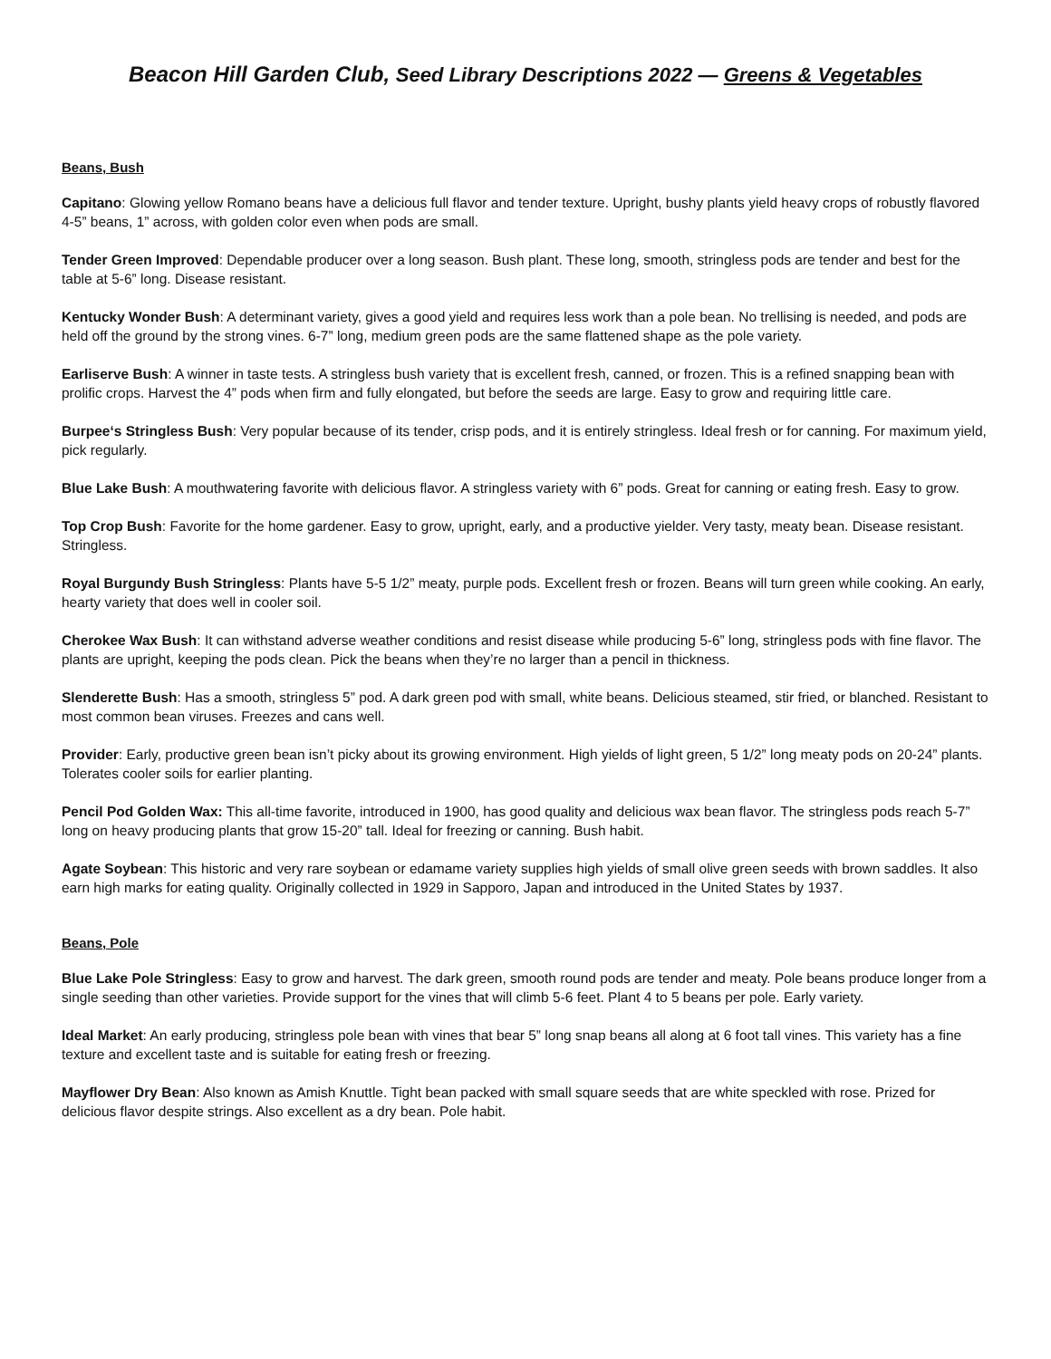Beacon Hill Garden Club, Seed Library Descriptions 2022 — Greens & Vegetables
Beans, Bush
Capitano: Glowing yellow Romano beans have a delicious full flavor and tender texture. Upright, bushy plants yield heavy crops of robustly flavored 4-5” beans, 1” across, with golden color even when pods are small.
Tender Green Improved: Dependable producer over a long season. Bush plant. These long, smooth, stringless pods are tender and best for the table at 5-6” long. Disease resistant.
Kentucky Wonder Bush: A determinant variety, gives a good yield and requires less work than a pole bean. No trellising is needed, and pods are held off the ground by the strong vines. 6-7” long, medium green pods are the same flattened shape as the pole variety.
Earliserve Bush: A winner in taste tests. A stringless bush variety that is excellent fresh, canned, or frozen. This is a refined snapping bean with prolific crops. Harvest the 4” pods when firm and fully elongated, but before the seeds are large. Easy to grow and requiring little care.
Burpee‘s Stringless Bush: Very popular because of its tender, crisp pods, and it is entirely stringless. Ideal fresh or for canning. For maximum yield, pick regularly.
Blue Lake Bush: A mouthwatering favorite with delicious flavor. A stringless variety with 6” pods. Great for canning or eating fresh. Easy to grow.
Top Crop Bush: Favorite for the home gardener. Easy to grow, upright, early, and a productive yielder. Very tasty, meaty bean. Disease resistant. Stringless.
Royal Burgundy Bush Stringless: Plants have 5-5 1/2” meaty, purple pods. Excellent fresh or frozen. Beans will turn green while cooking. An early, hearty variety that does well in cooler soil.
Cherokee Wax Bush: It can withstand adverse weather conditions and resist disease while producing 5-6” long, stringless pods with fine flavor. The plants are upright, keeping the pods clean. Pick the beans when they’re no larger than a pencil in thickness.
Slenderette Bush: Has a smooth, stringless 5” pod. A dark green pod with small, white beans. Delicious steamed, stir fried, or blanched. Resistant to most common bean viruses. Freezes and cans well.
Provider: Early, productive green bean isn’t picky about its growing environment. High yields of light green, 5 1/2” long meaty pods on 20-24” plants. Tolerates cooler soils for earlier planting.
Pencil Pod Golden Wax: This all-time favorite, introduced in 1900, has good quality and delicious wax bean flavor. The stringless pods reach 5-7” long on heavy producing plants that grow 15-20” tall. Ideal for freezing or canning. Bush habit.
Agate Soybean: This historic and very rare soybean or edamame variety supplies high yields of small olive green seeds with brown saddles. It also earn high marks for eating quality. Originally collected in 1929 in Sapporo, Japan and introduced in the United States by 1937.
Beans, Pole
Blue Lake Pole Stringless: Easy to grow and harvest. The dark green, smooth round pods are tender and meaty. Pole beans produce longer from a single seeding than other varieties. Provide support for the vines that will climb 5-6 feet. Plant 4 to 5 beans per pole. Early variety.
Ideal Market: An early producing, stringless pole bean with vines that bear 5” long snap beans all along at 6 foot tall vines. This variety has a fine texture and excellent taste and is suitable for eating fresh or freezing.
Mayflower Dry Bean: Also known as Amish Knuttle. Tight bean packed with small square seeds that are white speckled with rose. Prized for delicious flavor despite strings. Also excellent as a dry bean. Pole habit.